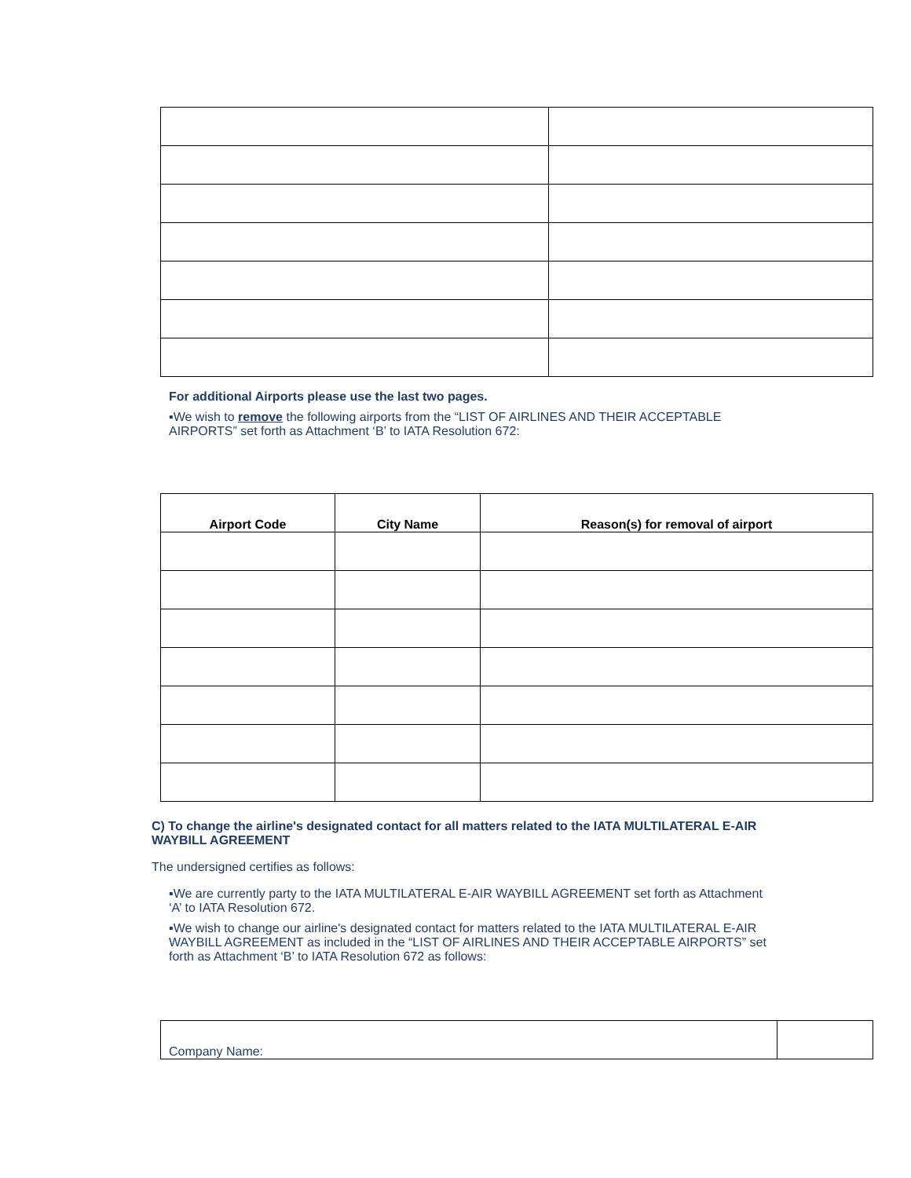For additional Airports please use the last two pages.
▪We wish to remove the following airports from the “LIST OF AIRLINES AND THEIR ACCEPTABLE AIRPORTS” set forth as Attachment ‘B’ to IATA Resolution 672:
| Airport Code | City Name | Reason(s) for removal of airport |
| --- | --- | --- |
C) To change the airline's designated contact for all matters related to the IATA MULTILATERAL E-AIR WAYBILL AGREEMENT
The undersigned certifies as follows:
▪We are currently party to the IATA MULTILATERAL E-AIR WAYBILL AGREEMENT set forth as Attachment ‘A’ to IATA Resolution 672.
▪We wish to change our airline's designated contact for matters related to the IATA MULTILATERAL E-AIR WAYBILL AGREEMENT as included in the “LIST OF AIRLINES AND THEIR ACCEPTABLE AIRPORTS” set forth as Attachment ‘B’ to IATA Resolution 672 as follows:
| Company Name: | |